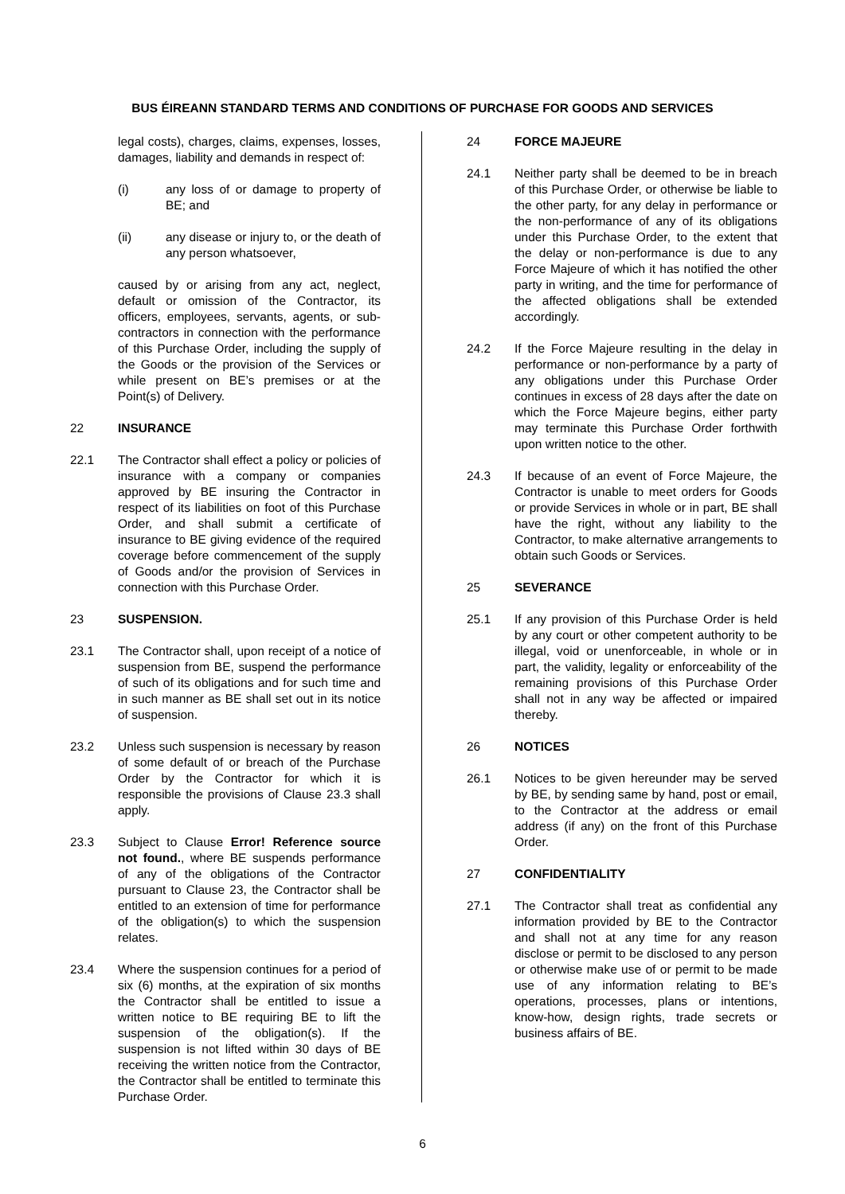BUS ÉIREANN STANDARD TERMS AND CONDITIONS OF PURCHASE FOR GOODS AND SERVICES
legal costs), charges, claims, expenses, losses, damages, liability and demands in respect of:
(i) any loss of or damage to property of BE; and
(ii) any disease or injury to, or the death of any person whatsoever,
caused by or arising from any act, neglect, default or omission of the Contractor, its officers, employees, servants, agents, or sub-contractors in connection with the performance of this Purchase Order, including the supply of the Goods or the provision of the Services or while present on BE’s premises or at the Point(s) of Delivery.
22 INSURANCE
22.1 The Contractor shall effect a policy or policies of insurance with a company or companies approved by BE insuring the Contractor in respect of its liabilities on foot of this Purchase Order, and shall submit a certificate of insurance to BE giving evidence of the required coverage before commencement of the supply of Goods and/or the provision of Services in connection with this Purchase Order.
23 SUSPENSION.
23.1 The Contractor shall, upon receipt of a notice of suspension from BE, suspend the performance of such of its obligations and for such time and in such manner as BE shall set out in its notice of suspension.
23.2 Unless such suspension is necessary by reason of some default of or breach of the Purchase Order by the Contractor for which it is responsible the provisions of Clause 23.3 shall apply.
23.3 Subject to Clause Error! Reference source not found., where BE suspends performance of any of the obligations of the Contractor pursuant to Clause 23, the Contractor shall be entitled to an extension of time for performance of the obligation(s) to which the suspension relates.
23.4 Where the suspension continues for a period of six (6) months, at the expiration of six months the Contractor shall be entitled to issue a written notice to BE requiring BE to lift the suspension of the obligation(s). If the suspension is not lifted within 30 days of BE receiving the written notice from the Contractor, the Contractor shall be entitled to terminate this Purchase Order.
24 FORCE MAJEURE
24.1 Neither party shall be deemed to be in breach of this Purchase Order, or otherwise be liable to the other party, for any delay in performance or the non-performance of any of its obligations under this Purchase Order, to the extent that the delay or non-performance is due to any Force Majeure of which it has notified the other party in writing, and the time for performance of the affected obligations shall be extended accordingly.
24.2 If the Force Majeure resulting in the delay in performance or non-performance by a party of any obligations under this Purchase Order continues in excess of 28 days after the date on which the Force Majeure begins, either party may terminate this Purchase Order forthwith upon written notice to the other.
24.3 If because of an event of Force Majeure, the Contractor is unable to meet orders for Goods or provide Services in whole or in part, BE shall have the right, without any liability to the Contractor, to make alternative arrangements to obtain such Goods or Services.
25 SEVERANCE
25.1 If any provision of this Purchase Order is held by any court or other competent authority to be illegal, void or unenforceable, in whole or in part, the validity, legality or enforceability of the remaining provisions of this Purchase Order shall not in any way be affected or impaired thereby.
26 NOTICES
26.1 Notices to be given hereunder may be served by BE, by sending same by hand, post or email, to the Contractor at the address or email address (if any) on the front of this Purchase Order.
27 CONFIDENTIALITY
27.1 The Contractor shall treat as confidential any information provided by BE to the Contractor and shall not at any time for any reason disclose or permit to be disclosed to any person or otherwise make use of or permit to be made use of any information relating to BE’s operations, processes, plans or intentions, know-how, design rights, trade secrets or business affairs of BE.
6